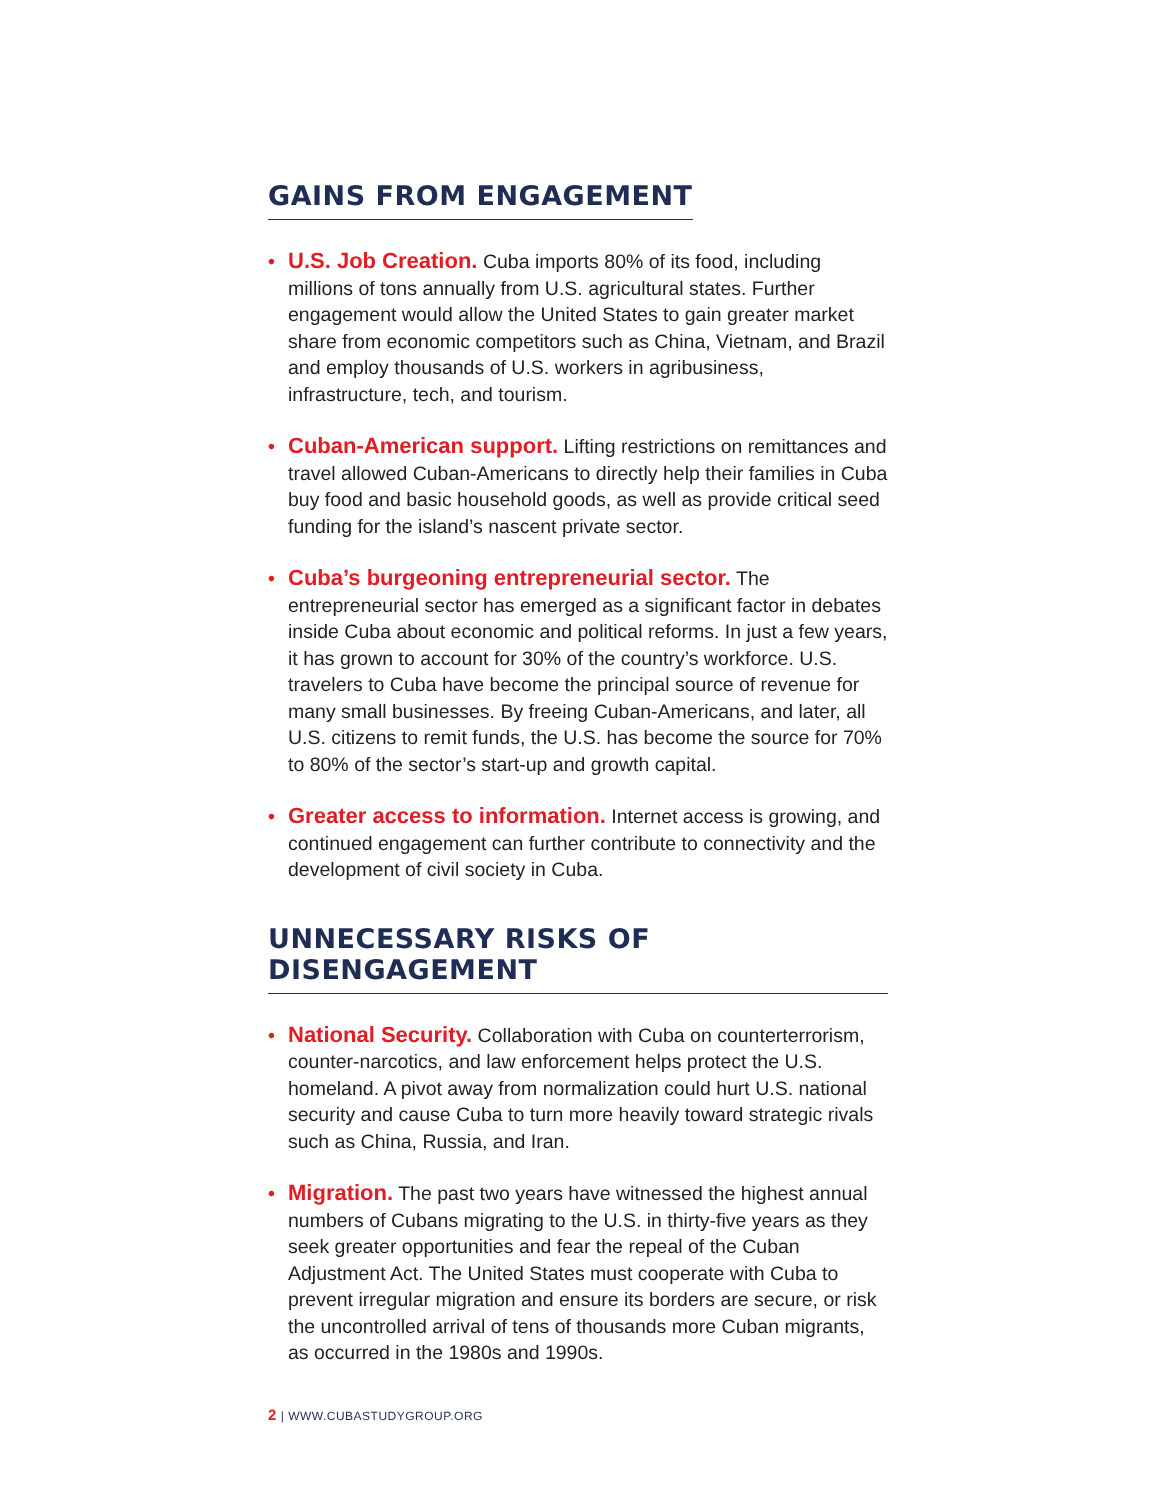GAINS FROM ENGAGEMENT
• U.S. Job Creation. Cuba imports 80% of its food, including millions of tons annually from U.S. agricultural states. Further engagement would allow the United States to gain greater market share from economic competitors such as China, Vietnam, and Brazil and employ thousands of U.S. workers in agribusiness, infrastructure, tech, and tourism.
• Cuban-American support. Lifting restrictions on remittances and travel allowed Cuban-Americans to directly help their families in Cuba buy food and basic household goods, as well as provide critical seed funding for the island’s nascent private sector.
• Cuba’s burgeoning entrepreneurial sector. The entrepreneurial sector has emerged as a significant factor in debates inside Cuba about economic and political reforms. In just a few years, it has grown to account for 30% of the country’s workforce. U.S. travelers to Cuba have become the principal source of revenue for many small businesses. By freeing Cuban-Americans, and later, all U.S. citizens to remit funds, the U.S. has become the source for 70% to 80% of the sector’s start-up and growth capital.
• Greater access to information. Internet access is growing, and continued engagement can further contribute to connectivity and the development of civil society in Cuba.
UNNECESSARY RISKS OF DISENGAGEMENT
• National Security. Collaboration with Cuba on counterterrorism, counter-narcotics, and law enforcement helps protect the U.S. homeland. A pivot away from normalization could hurt U.S. national security and cause Cuba to turn more heavily toward strategic rivals such as China, Russia, and Iran.
• Migration. The past two years have witnessed the highest annual numbers of Cubans migrating to the U.S. in thirty-five years as they seek greater opportunities and fear the repeal of the Cuban Adjustment Act. The United States must cooperate with Cuba to prevent irregular migration and ensure its borders are secure, or risk the uncontrolled arrival of tens of thousands more Cuban migrants, as occurred in the 1980s and 1990s.
2 | WWW.CUBASTUDYGROUP.ORG